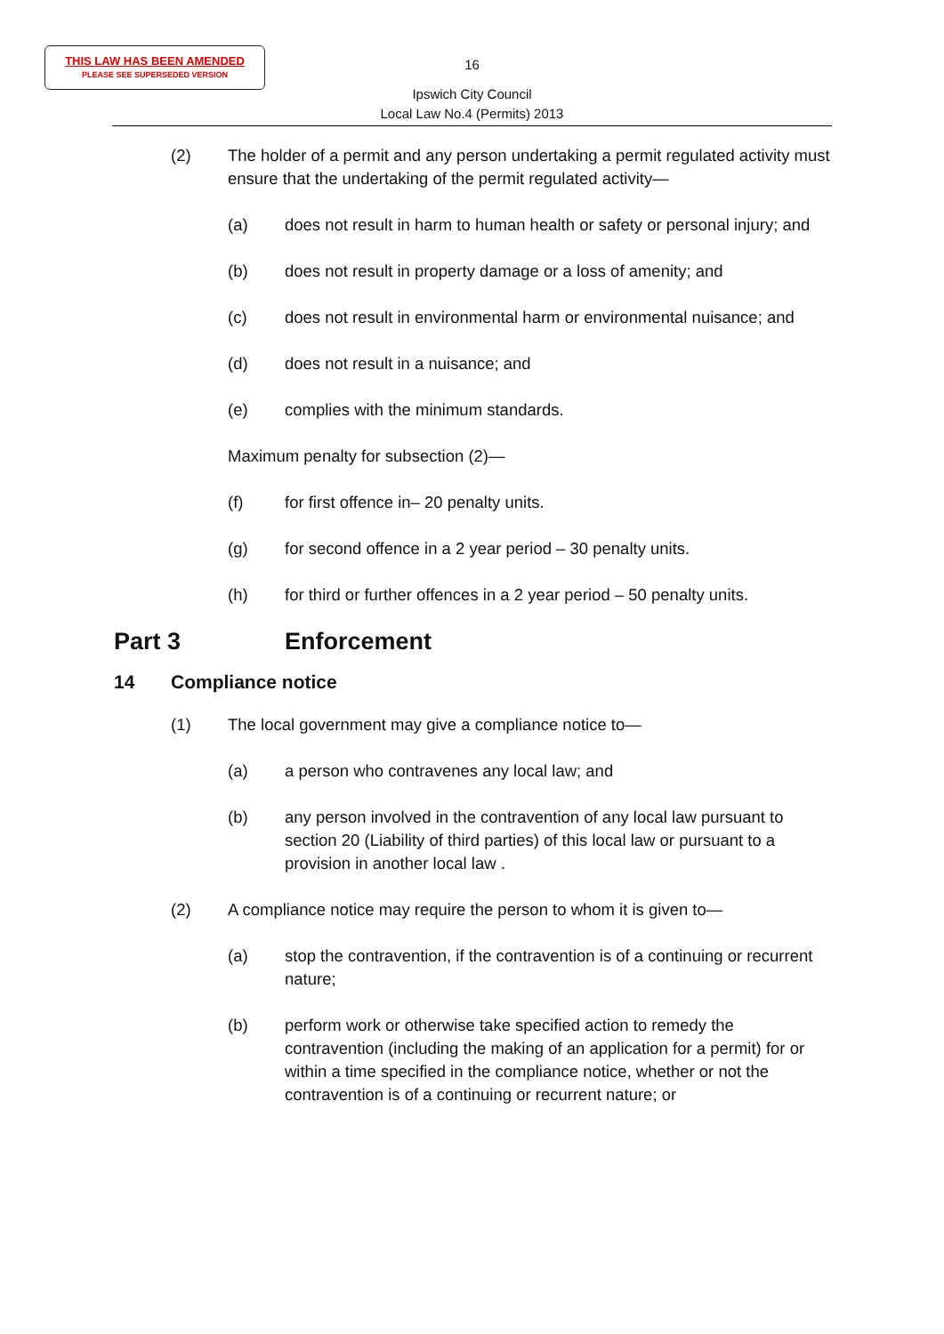THIS LAW HAS BEEN AMENDED
PLEASE SEE SUPERSEDED VERSION
16
Ipswich City Council
Local Law No.4 (Permits) 2013
(2) The holder of a permit and any person undertaking a permit regulated activity must ensure that the undertaking of the permit regulated activity—
(a) does not result in harm to human health or safety or personal injury; and
(b) does not result in property damage or a loss of amenity; and
(c) does not result in environmental harm or environmental nuisance; and
(d) does not result in a nuisance; and
(e) complies with the minimum standards.
Maximum penalty for subsection (2)—
(f) for first offence in– 20 penalty units.
(g) for second offence in a 2 year period – 30 penalty units.
(h) for third or further offences in a 2 year period – 50 penalty units.
Part 3 Enforcement
14 Compliance notice
(1) The local government may give a compliance notice to—
(a) a person who contravenes any local law; and
(b) any person involved in the contravention of any local law pursuant to section 20 (Liability of third parties) of this local law or pursuant to a provision in another local law .
(2) A compliance notice may require the person to whom it is given to—
(a) stop the contravention, if the contravention is of a continuing or recurrent nature;
(b) perform work or otherwise take specified action to remedy the contravention (including the making of an application for a permit) for or within a time specified in the compliance notice, whether or not the contravention is of a continuing or recurrent nature; or